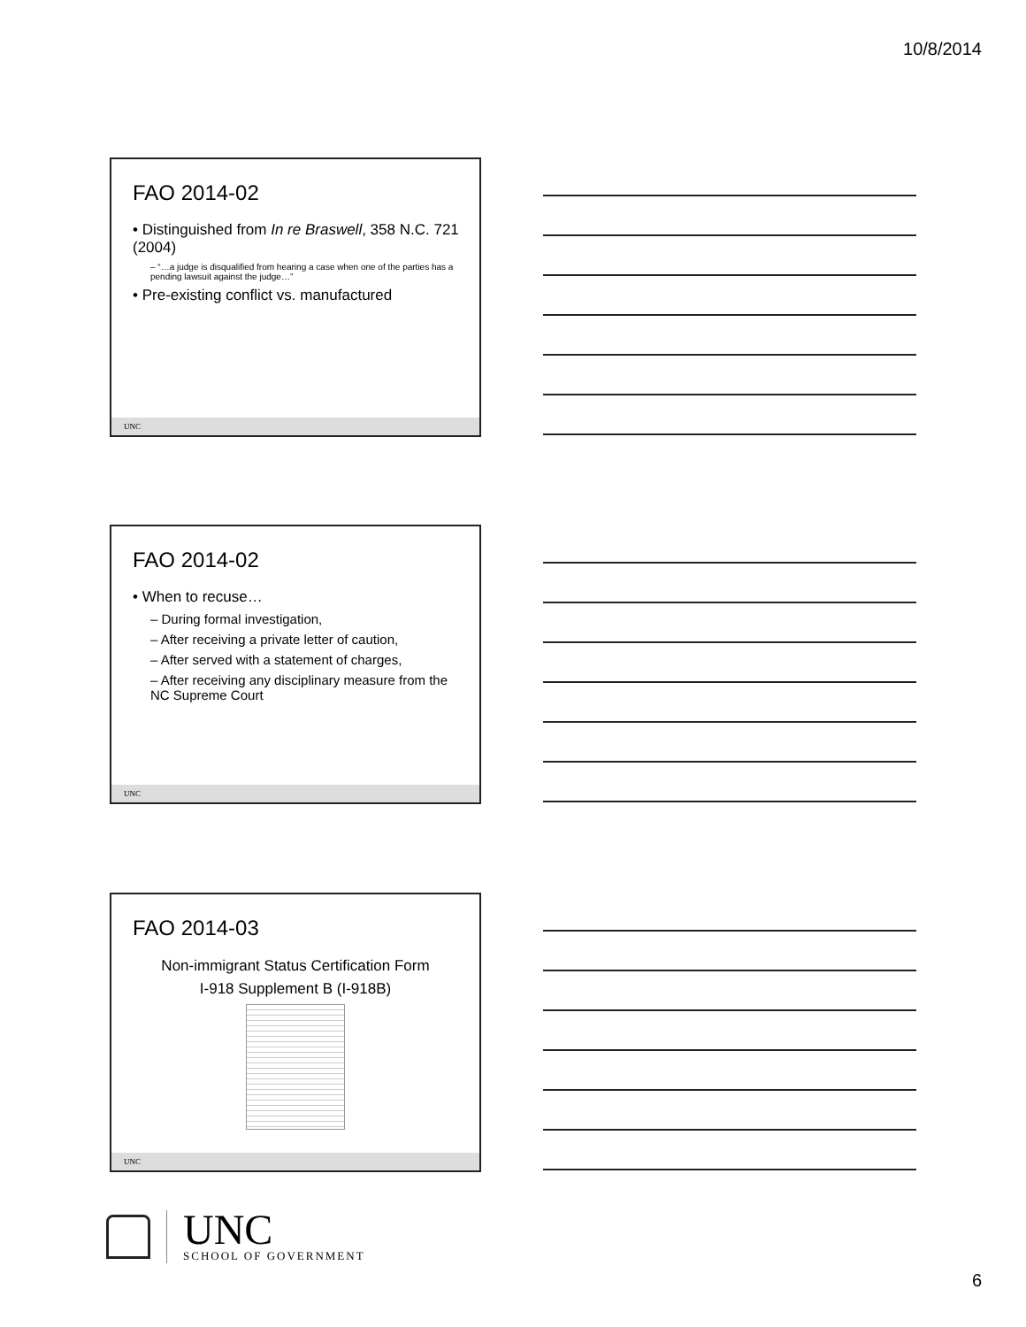10/8/2014
FAO 2014-02
• Distinguished from In re Braswell, 358 N.C. 721 (2004)
– “…a judge is disqualified from hearing a case when one of the parties has a pending lawsuit against the judge…”
• Pre-existing conflict vs. manufactured
UNC
FAO 2014-02
• When to recuse…
– During formal investigation,
– After receiving a private letter of caution,
– After served with a statement of charges,
– After receiving any disciplinary measure from the NC Supreme Court
UNC
FAO 2014-03
Non-immigrant Status Certification Form
I-918 Supplement B (I-918B)
UNC
UNC
SCHOOL OF GOVERNMENT
6